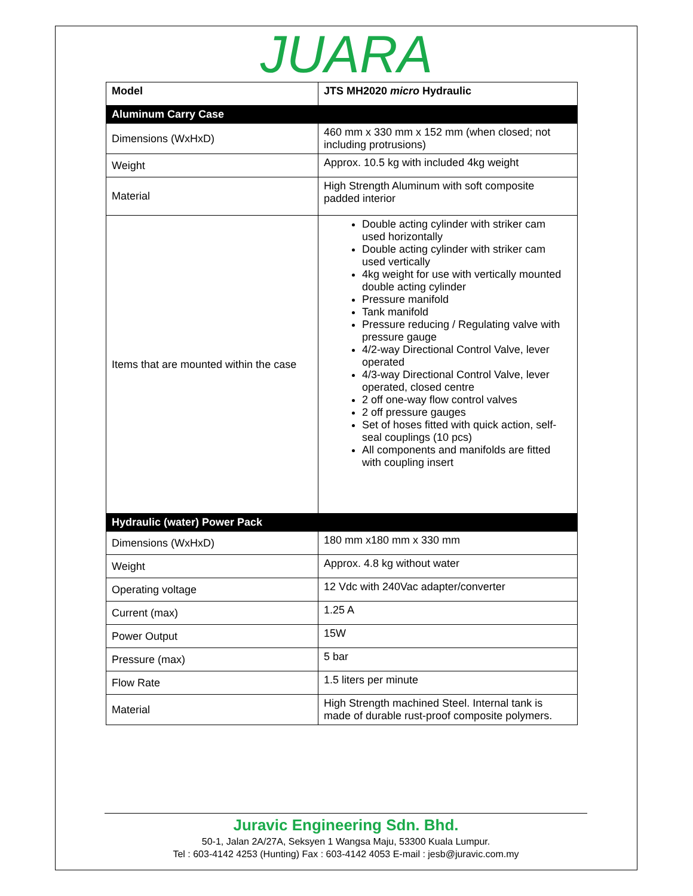JUARA
| Model | JTS MH2020 micro Hydraulic |
| --- | --- |
| Aluminum Carry Case | |
| Dimensions (WxHxD) | 460 mm x 330 mm x 152 mm (when closed; not including protrusions) |
| Weight | Approx. 10.5 kg with included 4kg weight |
| Material | High Strength Aluminum with soft composite padded interior |
| Items that are mounted within the case | Double acting cylinder with striker cam used horizontally Double acting cylinder with striker cam used vertically 4kg weight for use with vertically mounted double acting cylinder Pressure manifold Tank manifold Pressure reducing / Regulating valve with pressure gauge 4/2-way Directional Control Valve, lever operated 4/3-way Directional Control Valve, lever operated, closed centre 2 off one-way flow control valves 2 off pressure gauges Set of hoses fitted with quick action, self-seal couplings (10 pcs) All components and manifolds are fitted with coupling insert |
| Hydraulic (water) Power Pack | |
| Dimensions (WxHxD) | 180 mm x180 mm x 330 mm |
| Weight | Approx. 4.8 kg without water |
| Operating voltage | 12 Vdc with 240Vac adapter/converter |
| Current (max) | 1.25 A |
| Power Output | 15W |
| Pressure (max) | 5 bar |
| Flow Rate | 1.5 liters per minute |
| Material | High Strength machined Steel. Internal tank is made of durable rust-proof composite polymers. |
Juravic Engineering Sdn. Bhd.
50-1, Jalan 2A/27A, Seksyen 1 Wangsa Maju, 53300 Kuala Lumpur.
Tel : 603-4142 4253 (Hunting) Fax : 603-4142 4053 E-mail : jesb@juravic.com.my